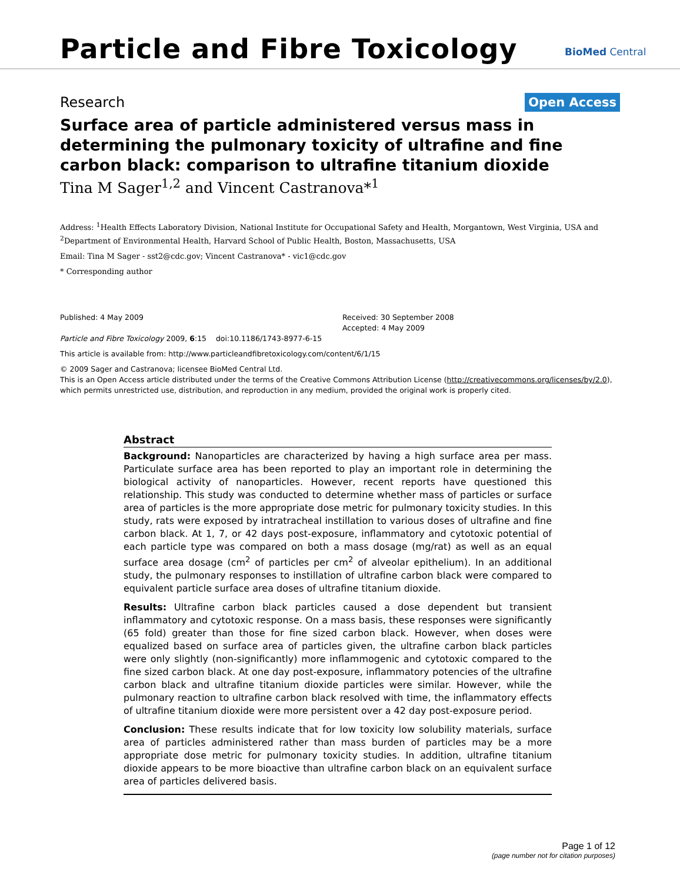Particle and Fibre Toxicology BioMed Central
Research Open Access
Surface area of particle administered versus mass in determining the pulmonary toxicity of ultrafine and fine carbon black: comparison to ultrafine titanium dioxide
Tina M Sager<sup>1,2</sup> and Vincent Castranova*<sup>1</sup>
Address: <sup>1</sup>Health Effects Laboratory Division, National Institute for Occupational Safety and Health, Morgantown, West Virginia, USA and <sup>2</sup>Department of Environmental Health, Harvard School of Public Health, Boston, Massachusetts, USA
Email: Tina M Sager - sst2@cdc.gov; Vincent Castranova* - vic1@cdc.gov
* Corresponding author
Published: 4 May 2009
Particle and Fibre Toxicology 2009, 6:15 doi:10.1186/1743-8977-6-15
Received: 30 September 2008
Accepted: 4 May 2009
This article is available from: http://www.particleandfibretoxicology.com/content/6/1/15
© 2009 Sager and Castranova; licensee BioMed Central Ltd.
This is an Open Access article distributed under the terms of the Creative Commons Attribution License (http://creativecommons.org/licenses/by/2.0), which permits unrestricted use, distribution, and reproduction in any medium, provided the original work is properly cited.
Abstract
Background: Nanoparticles are characterized by having a high surface area per mass. Particulate surface area has been reported to play an important role in determining the biological activity of nanoparticles. However, recent reports have questioned this relationship. This study was conducted to determine whether mass of particles or surface area of particles is the more appropriate dose metric for pulmonary toxicity studies. In this study, rats were exposed by intratracheal instillation to various doses of ultrafine and fine carbon black. At 1, 7, or 42 days post-exposure, inflammatory and cytotoxic potential of each particle type was compared on both a mass dosage (mg/rat) as well as an equal surface area dosage (cm<sup>2</sup> of particles per cm<sup>2</sup> of alveolar epithelium). In an additional study, the pulmonary responses to instillation of ultrafine carbon black were compared to equivalent particle surface area doses of ultrafine titanium dioxide.
Results: Ultrafine carbon black particles caused a dose dependent but transient inflammatory and cytotoxic response. On a mass basis, these responses were significantly (65 fold) greater than those for fine sized carbon black. However, when doses were equalized based on surface area of particles given, the ultrafine carbon black particles were only slightly (non-significantly) more inflammogenic and cytotoxic compared to the fine sized carbon black. At one day post-exposure, inflammatory potencies of the ultrafine carbon black and ultrafine titanium dioxide particles were similar. However, while the pulmonary reaction to ultrafine carbon black resolved with time, the inflammatory effects of ultrafine titanium dioxide were more persistent over a 42 day post-exposure period.
Conclusion: These results indicate that for low toxicity low solubility materials, surface area of particles administered rather than mass burden of particles may be a more appropriate dose metric for pulmonary toxicity studies. In addition, ultrafine titanium dioxide appears to be more bioactive than ultrafine carbon black on an equivalent surface area of particles delivered basis.
Page 1 of 12
(page number not for citation purposes)